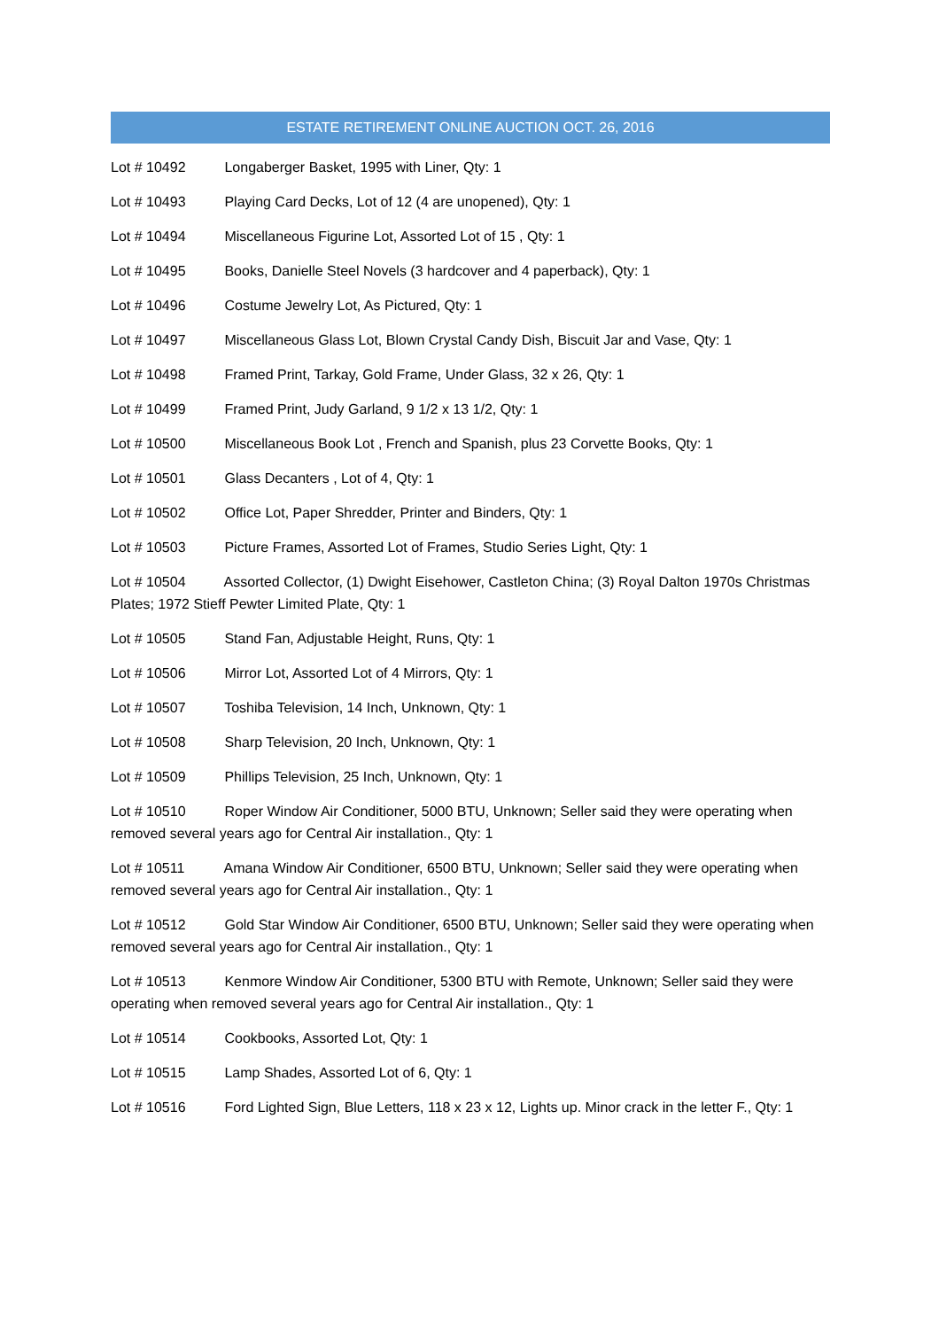ESTATE RETIREMENT ONLINE AUCTION OCT. 26, 2016
Lot # 10492 Longaberger Basket, 1995 with Liner, Qty: 1
Lot # 10493 Playing Card Decks, Lot of 12 (4 are unopened), Qty: 1
Lot # 10494 Miscellaneous Figurine Lot, Assorted Lot of 15 , Qty: 1
Lot # 10495 Books, Danielle Steel Novels (3 hardcover and 4 paperback), Qty: 1
Lot # 10496 Costume Jewelry Lot, As Pictured, Qty: 1
Lot # 10497 Miscellaneous Glass Lot, Blown Crystal Candy Dish, Biscuit Jar and Vase, Qty: 1
Lot # 10498 Framed Print, Tarkay, Gold Frame, Under Glass, 32 x 26, Qty: 1
Lot # 10499 Framed Print, Judy Garland, 9 1/2 x 13 1/2, Qty: 1
Lot # 10500 Miscellaneous Book Lot , French and Spanish, plus 23 Corvette Books, Qty: 1
Lot # 10501 Glass Decanters , Lot of 4, Qty: 1
Lot # 10502 Office Lot, Paper Shredder, Printer and Binders, Qty: 1
Lot # 10503 Picture Frames, Assorted Lot of Frames, Studio Series Light, Qty: 1
Lot # 10504 Assorted Collector, (1) Dwight Eisehower, Castleton China; (3) Royal Dalton 1970s Christmas Plates; 1972 Stieff Pewter Limited Plate, Qty: 1
Lot # 10505 Stand Fan, Adjustable Height, Runs, Qty: 1
Lot # 10506 Mirror Lot, Assorted Lot of 4 Mirrors, Qty: 1
Lot # 10507 Toshiba Television, 14 Inch, Unknown, Qty: 1
Lot # 10508 Sharp Television, 20 Inch, Unknown, Qty: 1
Lot # 10509 Phillips Television, 25 Inch, Unknown, Qty: 1
Lot # 10510 Roper Window Air Conditioner, 5000 BTU, Unknown; Seller said they were operating when removed several years ago for Central Air installation., Qty: 1
Lot # 10511 Amana Window Air Conditioner, 6500 BTU, Unknown; Seller said they were operating when removed several years ago for Central Air installation., Qty: 1
Lot # 10512 Gold Star Window Air Conditioner, 6500 BTU, Unknown; Seller said they were operating when removed several years ago for Central Air installation., Qty: 1
Lot # 10513 Kenmore Window Air Conditioner, 5300 BTU with Remote, Unknown; Seller said they were operating when removed several years ago for Central Air installation., Qty: 1
Lot # 10514 Cookbooks, Assorted Lot, Qty: 1
Lot # 10515 Lamp Shades, Assorted Lot of 6, Qty: 1
Lot # 10516 Ford Lighted Sign, Blue Letters, 118 x 23 x 12, Lights up. Minor crack in the letter F., Qty: 1